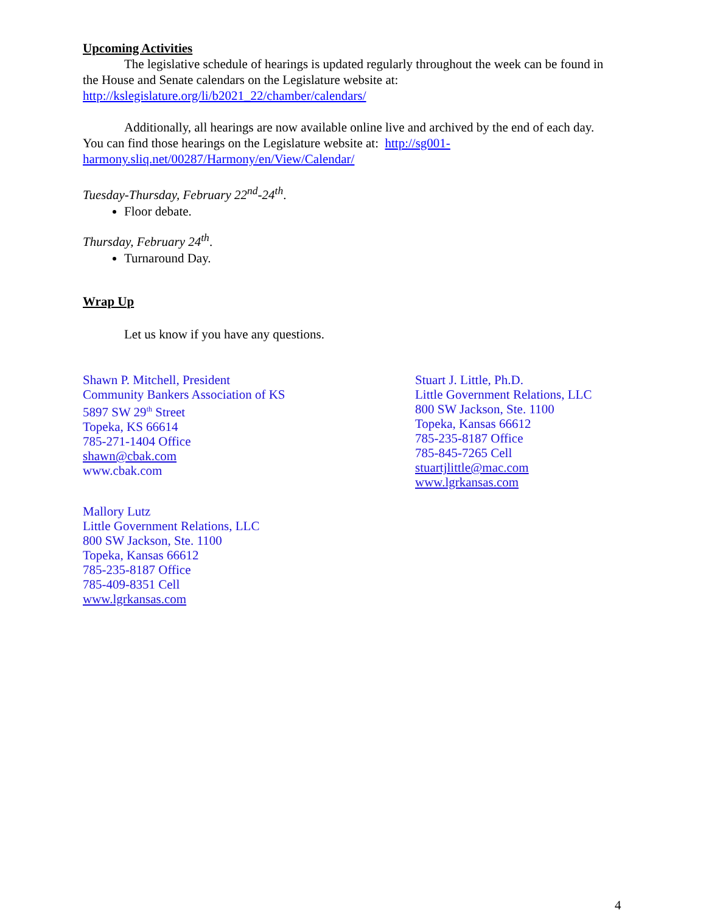Upcoming Activities
The legislative schedule of hearings is updated regularly throughout the week can be found in the House and Senate calendars on the Legislature website at: http://kslegislature.org/li/b2021_22/chamber/calendars/
Additionally, all hearings are now available online live and archived by the end of each day. You can find those hearings on the Legislature website at: http://sg001-harmony.sliq.net/00287/Harmony/en/View/Calendar/
Tuesday-Thursday, February 22<sup>nd</sup>-24<sup>th</sup>.
Floor debate.
Thursday, February 24<sup>th</sup>.
Turnaround Day.
Wrap Up
Let us know if you have any questions.
Shawn P. Mitchell, President
Community Bankers Association of KS
5897 SW 29<sup>th</sup> Street
Topeka, KS 66614
785-271-1404 Office
shawn@cbak.com
www.cbak.com
Stuart J. Little, Ph.D.
Little Government Relations, LLC
800 SW Jackson, Ste. 1100
Topeka, Kansas 66612
785-235-8187 Office
785-845-7265 Cell
stuartjlittle@mac.com
www.lgrkansas.com
Mallory Lutz
Little Government Relations, LLC
800 SW Jackson, Ste. 1100
Topeka, Kansas 66612
785-235-8187 Office
785-409-8351 Cell
www.lgrkansas.com
4